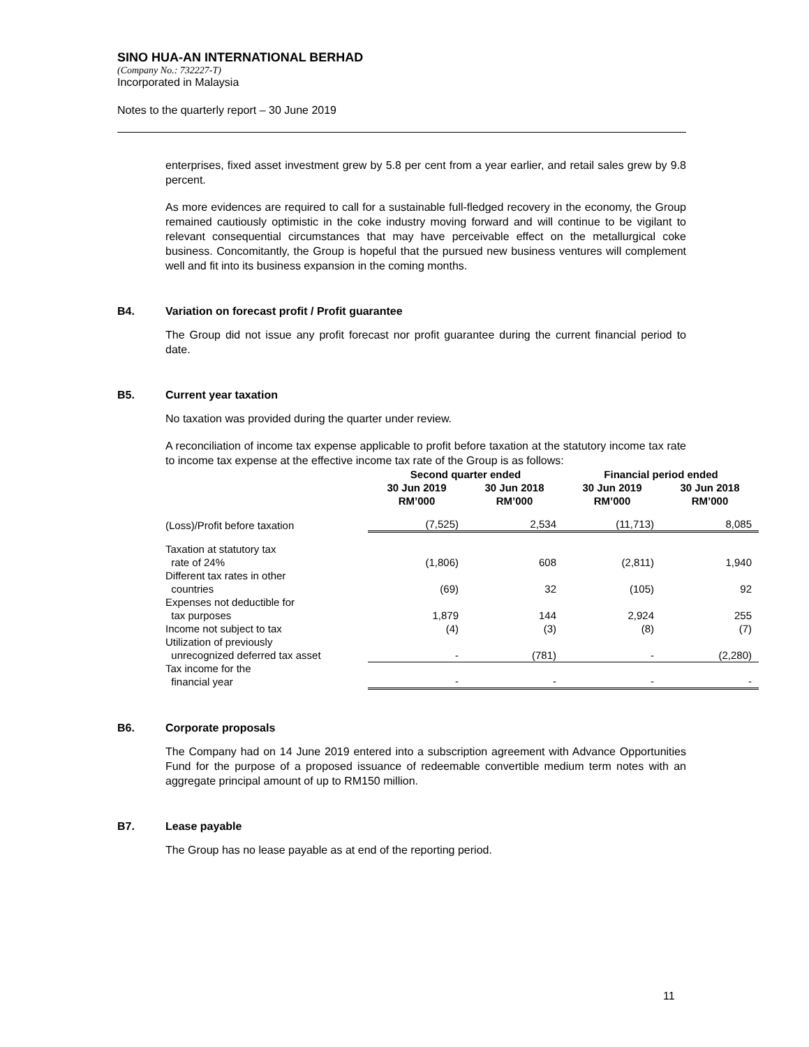SINO HUA-AN INTERNATIONAL BERHAD
(Company No.: 732227-T)
Incorporated in Malaysia
Notes to the quarterly report – 30 June 2019
enterprises, fixed asset investment grew by 5.8 per cent from a year earlier, and retail sales grew by 9.8 percent.
As more evidences are required to call for a sustainable full-fledged recovery in the economy, the Group remained cautiously optimistic in the coke industry moving forward and will continue to be vigilant to relevant consequential circumstances that may have perceivable effect on the metallurgical coke business. Concomitantly, the Group is hopeful that the pursued new business ventures will complement well and fit into its business expansion in the coming months.
B4. Variation on forecast profit / Profit guarantee
The Group did not issue any profit forecast nor profit guarantee during the current financial period to date.
B5. Current year taxation
No taxation was provided during the quarter under review.
A reconciliation of income tax expense applicable to profit before taxation at the statutory income tax rate to income tax expense at the effective income tax rate of the Group is as follows:
| | Second quarter ended | | Financial period ended | |
| --- | --- | --- | --- | --- |
| | 30 Jun 2019 RM’000 | 30 Jun 2018 RM’000 | 30 Jun 2019 RM’000 | 30 Jun 2018 RM’000 |
| (Loss)/Profit before taxation | (7,525) | 2,534 | (11,713) | 8,085 |
| Taxation at statutory tax rate of 24% | (1,806) | 608 | (2,811) | 1,940 |
| Different tax rates in other countries | (69) | 32 | (105) | 92 |
| Expenses not deductible for tax purposes | 1,879 | 144 | 2,924 | 255 |
| Income not subject to tax | (4) | (3) | (8) | (7) |
| Utilization of previously unrecognized deferred tax asset | - | (781) | - | (2,280) |
| Tax income for the financial year | - | - | - | - |
B6. Corporate proposals
The Company had on 14 June 2019 entered into a subscription agreement with Advance Opportunities Fund for the purpose of a proposed issuance of redeemable convertible medium term notes with an aggregate principal amount of up to RM150 million.
B7. Lease payable
The Group has no lease payable as at end of the reporting period.
11